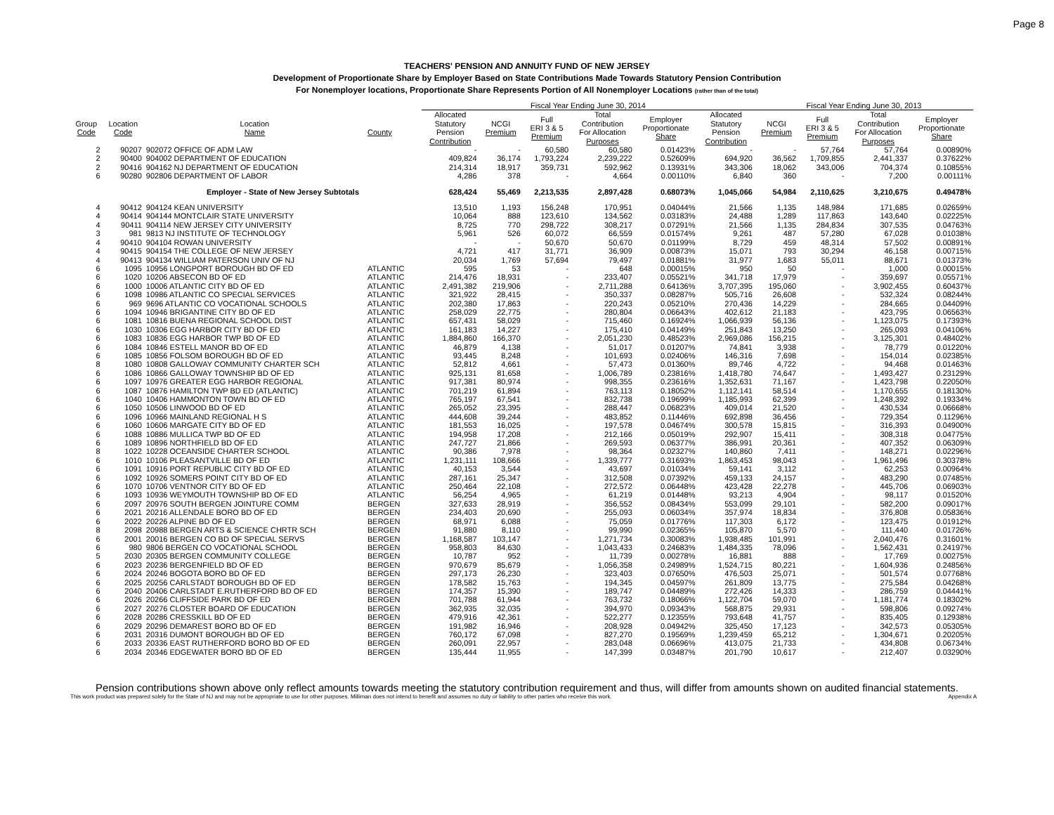Page 8
TEACHERS' PENSION AND ANNUITY FUND OF NEW JERSEY
Development of Proportionate Share by Employer Based on State Contributions Made Towards Statutory Pension Contribution
For Nonemployer locations, Proportionate Share Represents Portion of All Nonemployer Locations (rather than of the total)
| | | | | | Fiscal Year Ending June 30, 2014 | | | | | | Fiscal Year Ending June 30, 2013 | | | |
| --- | --- | --- | --- | --- | --- | --- | --- | --- | --- | --- | --- | --- | --- | --- |
| Group Code | Location Code | Location Name | County | | Allocated Statutory Pension Contribution | NCGI Premium | Full ERI 3 & 5 Premium | Total Contribution For Allocation Purposes | Employer Proportionate Share | Allocated Statutory Pension Contribution | NCGI Premium | Full ERI 3 & 5 Premium | Total Contribution For Allocation Purposes | Employer Proportionate Share |
| 2 | 90207 | 902072 OFFICE OF ADM LAW | | | - | - | 60,580 | 60,580 | 0.01423% | - | - | 57,764 | 57,764 | 0.00890% |
| 2 | 90400 | 904002 DEPARTMENT OF EDUCATION | | | 409,824 | 36,174 | 1,793,224 | 2,239,222 | 0.52609% | 694,920 | 36,562 | 1,709,855 | 2,441,337 | 0.37622% |
| 2 | 90416 | 904162 NJ DEPARTMENT OF EDUCATION | | | 214,314 | 18,917 | 359,731 | 592,962 | 0.13931% | 343,306 | 18,062 | 343,006 | 704,374 | 0.10855% |
| 6 | 90280 | 902806 DEPARTMENT OF LABOR | | | 4,286 | 378 | - | 4,664 | 0.00110% | 6,840 | 360 | - | 7,200 | 0.00111% |
| | | Employer - State of New Jersey Subtotals | | | 628,424 | 55,469 | 2,213,535 | 2,897,428 | 0.68073% | 1,045,066 | 54,984 | 2,110,625 | 3,210,675 | 0.49478% |
| 4 | 90412 | 904124 KEAN UNIVERSITY | | | 13,510 | 1,193 | 156,248 | 170,951 | 0.04044% | 21,566 | 1,135 | 148,984 | 171,685 | 0.02659% |
| 4 | 90414 | 904144 MONTCLAIR STATE UNIVERSITY | | | 10,064 | 888 | 123,610 | 134,562 | 0.03183% | 24,488 | 1,289 | 117,863 | 143,640 | 0.02225% |
| 4 | 90411 | 904114 NEW JERSEY CITY UNIVERSITY | | | 8,725 | 770 | 298,722 | 308,217 | 0.07291% | 21,566 | 1,135 | 284,834 | 307,535 | 0.04763% |
| 3 | 981 | 9813 NJ INSTITUTE OF TECHNOLOGY | | | 5,961 | 526 | 60,072 | 66,559 | 0.01574% | 9,261 | 487 | 57,280 | 67,028 | 0.01038% |
| 4 | 90410 | 904104 ROWAN UNIVERSITY | | | - | - | 50,670 | 50,670 | 0.01199% | 8,729 | 459 | 48,314 | 57,502 | 0.00891% |
| 4 | 90415 | 904154 THE COLLEGE OF NEW JERSEY | | | 4,721 | 417 | 31,771 | 36,909 | 0.00873% | 15,071 | 793 | 30,294 | 46,158 | 0.00715% |
| 4 | 90413 | 904134 WILLIAM PATERSON UNIV OF NJ | | | 20,034 | 1,769 | 57,694 | 79,497 | 0.01881% | 31,977 | 1,683 | 55,011 | 88,671 | 0.01373% |
| 6 | 1095 | 10956 LONGPORT BOROUGH BD OF ED | ATLANTIC | | 595 | 53 | - | 648 | 0.00015% | 950 | 50 | - | 1,000 | 0.00015% |
| 6 | 1020 | 10206 ABSECON BD OF ED | ATLANTIC | | 214,476 | 18,931 | - | 233,407 | 0.05521% | 341,718 | 17,979 | - | 359,697 | 0.05571% |
| 6 | 1000 | 10006 ATLANTIC CITY BD OF ED | ATLANTIC | | 2,491,382 | 219,906 | - | 2,711,288 | 0.64136% | 3,707,395 | 195,060 | - | 3,902,455 | 0.60437% |
| 6 | 1098 | 10986 ATLANTIC CO SPECIAL SERVICES | ATLANTIC | | 321,922 | 28,415 | - | 350,337 | 0.08287% | 505,716 | 26,608 | - | 532,324 | 0.08244% |
| 6 | 969 | 9696 ATLANTIC CO VOCATIONAL SCHOOLS | ATLANTIC | | 202,380 | 17,863 | - | 220,243 | 0.05210% | 270,436 | 14,229 | - | 284,665 | 0.04409% |
| 6 | 1094 | 10946 BRIGANTINE CITY BD OF ED | ATLANTIC | | 258,029 | 22,775 | - | 280,804 | 0.06643% | 402,612 | 21,183 | - | 423,795 | 0.06563% |
| 6 | 1081 | 10816 BUENA REGIONAL SCHOOL DIST | ATLANTIC | | 657,431 | 58,029 | - | 715,460 | 0.16924% | 1,066,939 | 56,136 | - | 1,123,075 | 0.17393% |
| 6 | 1030 | 10306 EGG HARBOR CITY BD OF ED | ATLANTIC | | 161,183 | 14,227 | - | 175,410 | 0.04149% | 251,843 | 13,250 | - | 265,093 | 0.04106% |
| 6 | 1083 | 10836 EGG HARBOR TWP BD OF ED | ATLANTIC | | 1,884,860 | 166,370 | - | 2,051,230 | 0.48523% | 2,969,086 | 156,215 | - | 3,125,301 | 0.48402% |
| 6 | 1084 | 10846 ESTELL MANOR BD OF ED | ATLANTIC | | 46,879 | 4,138 | - | 51,017 | 0.01207% | 74,841 | 3,938 | - | 78,779 | 0.01220% |
| 6 | 1085 | 10856 FOLSOM BOROUGH BD OF ED | ATLANTIC | | 93,445 | 8,248 | - | 101,693 | 0.02406% | 146,316 | 7,698 | - | 154,014 | 0.02385% |
| 8 | 1080 | 10808 GALLOWAY COMMUNITY CHARTER SCH | ATLANTIC | | 52,812 | 4,661 | - | 57,473 | 0.01360% | 89,746 | 4,722 | - | 94,468 | 0.01463% |
| 6 | 1086 | 10866 GALLOWAY TOWNSHIP BD OF ED | ATLANTIC | | 925,131 | 81,658 | - | 1,006,789 | 0.23816% | 1,418,780 | 74,647 | - | 1,493,427 | 0.23129% |
| 6 | 1097 | 10976 GREATER EGG HARBOR REGIONAL | ATLANTIC | | 917,381 | 80,974 | - | 998,355 | 0.23616% | 1,352,631 | 71,167 | - | 1,423,798 | 0.22050% |
| 6 | 1087 | 10876 HAMILTON TWP BD ED (ATLANTIC) | ATLANTIC | | 701,219 | 61,894 | - | 763,113 | 0.18052% | 1,112,141 | 58,514 | - | 1,170,655 | 0.18130% |
| 6 | 1040 | 10406 HAMMONTON TOWN BD OF ED | ATLANTIC | | 765,197 | 67,541 | - | 832,738 | 0.19699% | 1,185,993 | 62,399 | - | 1,248,392 | 0.19334% |
| 6 | 1050 | 10506 LINWOOD BD OF ED | ATLANTIC | | 265,052 | 23,395 | - | 288,447 | 0.06823% | 409,014 | 21,520 | - | 430,534 | 0.06668% |
| 6 | 1096 | 10966 MAINLAND REGIONAL H S | ATLANTIC | | 444,608 | 39,244 | - | 483,852 | 0.11446% | 692,898 | 36,456 | - | 729,354 | 0.11296% |
| 6 | 1060 | 10606 MARGATE CITY BD OF ED | ATLANTIC | | 181,553 | 16,025 | - | 197,578 | 0.04674% | 300,578 | 15,815 | - | 316,393 | 0.04900% |
| 6 | 1088 | 10886 MULLICA TWP BD OF ED | ATLANTIC | | 194,958 | 17,208 | - | 212,166 | 0.05019% | 292,907 | 15,411 | - | 308,318 | 0.04775% |
| 6 | 1089 | 10896 NORTHFIELD BD OF ED | ATLANTIC | | 247,727 | 21,866 | - | 269,593 | 0.06377% | 386,991 | 20,361 | - | 407,352 | 0.06309% |
| 8 | 1022 | 10228 OCEANSIDE CHARTER SCHOOL | ATLANTIC | | 90,386 | 7,978 | - | 98,364 | 0.02327% | 140,860 | 7,411 | - | 148,271 | 0.02296% |
| 6 | 1010 | 10106 PLEASANTVILLE BD OF ED | ATLANTIC | | 1,231,111 | 108,666 | - | 1,339,777 | 0.31693% | 1,863,453 | 98,043 | - | 1,961,496 | 0.30378% |
| 6 | 1091 | 10916 PORT REPUBLIC CITY BD OF ED | ATLANTIC | | 40,153 | 3,544 | - | 43,697 | 0.01034% | 59,141 | 3,112 | - | 62,253 | 0.00964% |
| 6 | 1092 | 10926 SOMERS POINT CITY BD OF ED | ATLANTIC | | 287,161 | 25,347 | - | 312,508 | 0.07392% | 459,133 | 24,157 | - | 483,290 | 0.07485% |
| 6 | 1070 | 10706 VENTNOR CITY BD OF ED | ATLANTIC | | 250,464 | 22,108 | - | 272,572 | 0.06448% | 423,428 | 22,278 | - | 445,706 | 0.06903% |
| 6 | 1093 | 10936 WEYMOUTH TOWNSHIP BD OF ED | ATLANTIC | | 56,254 | 4,965 | - | 61,219 | 0.01448% | 93,213 | 4,904 | - | 98,117 | 0.01520% |
| 6 | 2097 | 20976 SOUTH BERGEN JOINTURE COMM | BERGEN | | 327,633 | 28,919 | - | 356,552 | 0.08434% | 553,099 | 29,101 | - | 582,200 | 0.09017% |
| 6 | 2021 | 20216 ALLENDALE BORO BD OF ED | BERGEN | | 234,403 | 20,690 | - | 255,093 | 0.06034% | 357,974 | 18,834 | - | 376,808 | 0.05836% |
| 6 | 2022 | 20226 ALPINE BD OF ED | BERGEN | | 68,971 | 6,088 | - | 75,059 | 0.01776% | 117,303 | 6,172 | - | 123,475 | 0.01912% |
| 8 | 2098 | 20988 BERGEN ARTS & SCIENCE CHRTR SCH | BERGEN | | 91,880 | 8,110 | - | 99,990 | 0.02365% | 105,870 | 5,570 | - | 111,440 | 0.01726% |
| 6 | 2001 | 20016 BERGEN CO BD OF SPECIAL SERVS | BERGEN | | 1,168,587 | 103,147 | - | 1,271,734 | 0.30083% | 1,938,485 | 101,991 | - | 2,040,476 | 0.31601% |
| 6 | 980 | 9806 BERGEN CO VOCATIONAL SCHOOL | BERGEN | | 958,803 | 84,630 | - | 1,043,433 | 0.24683% | 1,484,335 | 78,096 | - | 1,562,431 | 0.24197% |
| 5 | 2030 | 20305 BERGEN COMMUNITY COLLEGE | BERGEN | | 10,787 | 952 | - | 11,739 | 0.00278% | 16,881 | 888 | - | 17,769 | 0.00275% |
| 6 | 2023 | 20236 BERGENFIELD BD OF ED | BERGEN | | 970,679 | 85,679 | - | 1,056,358 | 0.24989% | 1,524,715 | 80,221 | - | 1,604,936 | 0.24856% |
| 6 | 2024 | 20246 BOGOTA BORO BD OF ED | BERGEN | | 297,173 | 26,230 | - | 323,403 | 0.07650% | 476,503 | 25,071 | - | 501,574 | 0.07768% |
| 6 | 2025 | 20256 CARLSTADT BOROUGH BD OF ED | BERGEN | | 178,582 | 15,763 | - | 194,345 | 0.04597% | 261,809 | 13,775 | - | 275,584 | 0.04268% |
| 6 | 2040 | 20406 CARLSTADT E.RUTHERFORD BD OF ED | BERGEN | | 174,357 | 15,390 | - | 189,747 | 0.04489% | 272,426 | 14,333 | - | 286,759 | 0.04441% |
| 6 | 2026 | 20266 CLIFFSIDE PARK BD OF ED | BERGEN | | 701,788 | 61,944 | - | 763,732 | 0.18066% | 1,122,704 | 59,070 | - | 1,181,774 | 0.18302% |
| 6 | 2027 | 20276 CLOSTER BOARD OF EDUCATION | BERGEN | | 362,935 | 32,035 | - | 394,970 | 0.09343% | 568,875 | 29,931 | - | 598,806 | 0.09274% |
| 6 | 2028 | 20286 CRESSKILL BD OF ED | BERGEN | | 479,916 | 42,361 | - | 522,277 | 0.12355% | 793,648 | 41,757 | - | 835,405 | 0.12938% |
| 6 | 2029 | 20296 DEMAREST BORO BD OF ED | BERGEN | | 191,982 | 16,946 | - | 208,928 | 0.04942% | 325,450 | 17,123 | - | 342,573 | 0.05305% |
| 6 | 2031 | 20316 DUMONT BOROUGH BD OF ED | BERGEN | | 760,172 | 67,098 | - | 827,270 | 0.19569% | 1,239,459 | 65,212 | - | 1,304,671 | 0.20205% |
| 6 | 2033 | 20336 EAST RUTHERFORD BORO BD OF ED | BERGEN | | 260,091 | 22,957 | - | 283,048 | 0.06696% | 413,075 | 21,733 | - | 434,808 | 0.06734% |
| 6 | 2034 | 20346 EDGEWATER BORO BD OF ED | BERGEN | | 135,444 | 11,955 | - | 147,399 | 0.03487% | 201,790 | 10,617 | - | 212,407 | 0.03290% |
Pension contributions shown above only reflect amounts towards meeting the statutory contribution requirement and thus, will differ from amounts shown on audited financial statements.
This work product was prepared solely for the State of NJ and may not be appropriate to use for other purposes. Milliman does not intend to benefit and assumes no duty or liability to other parties who receive this work. Appendix A